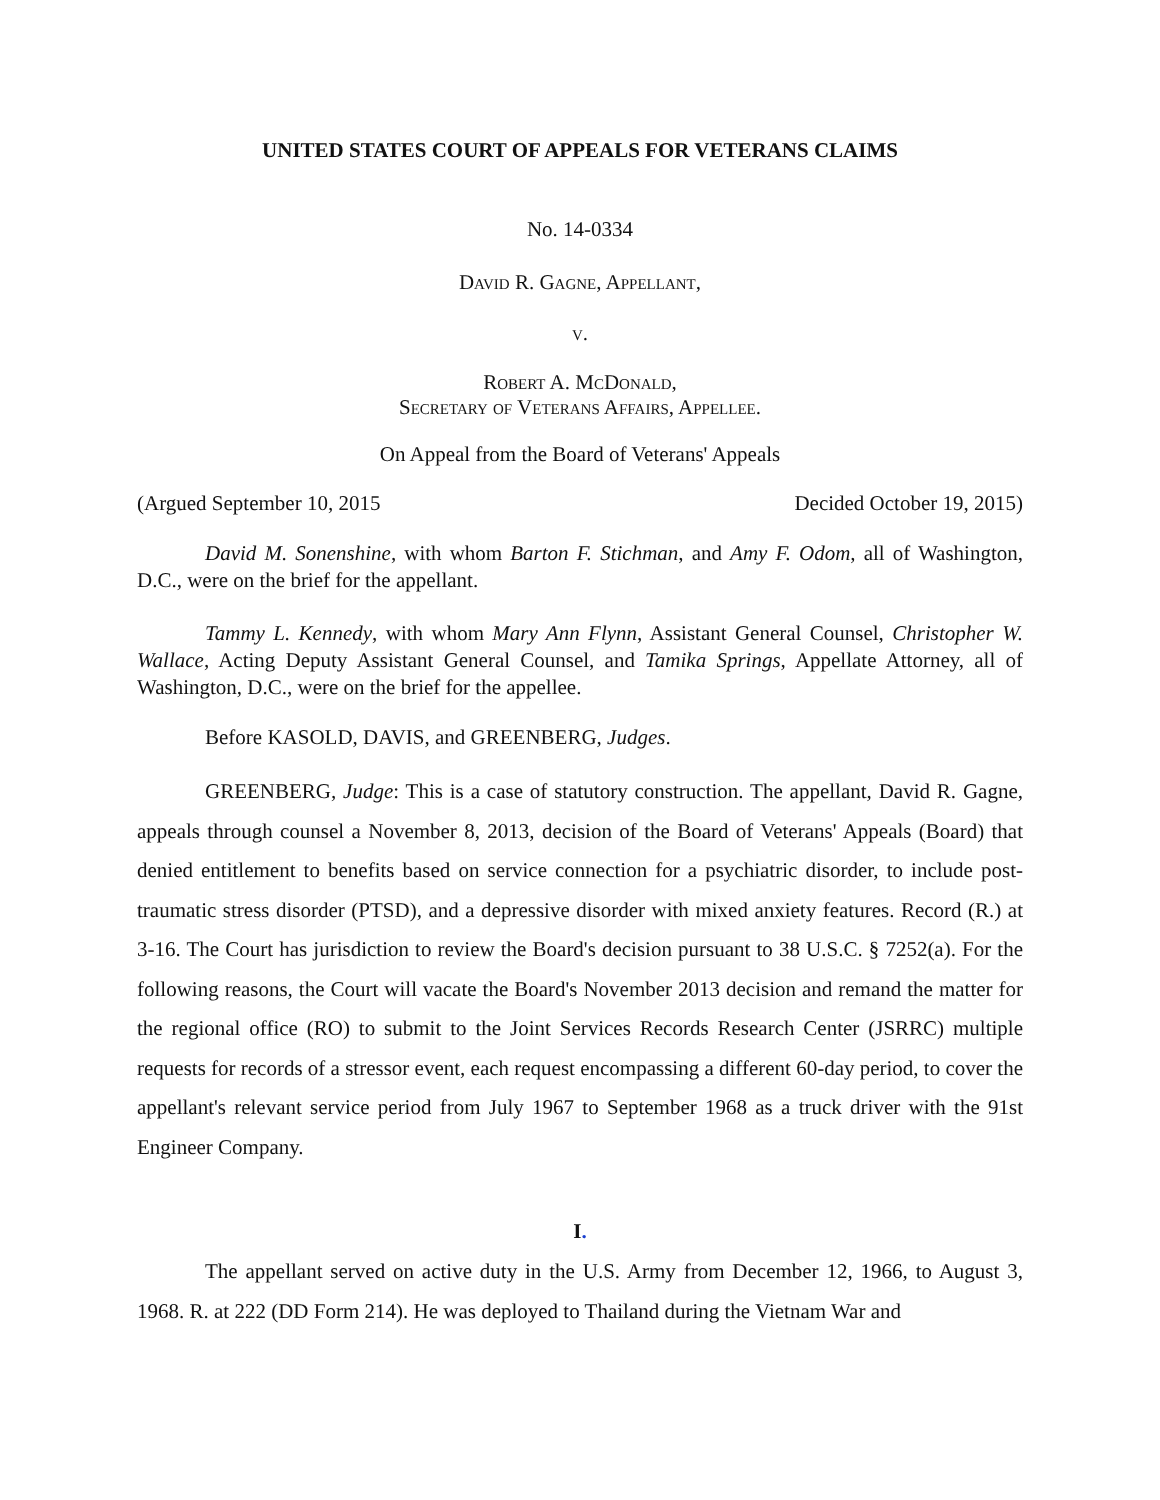UNITED STATES COURT OF APPEALS FOR VETERANS CLAIMS
No. 14-0334
David R. Gagne, Appellant,
v.
Robert A. McDonald,
Secretary of Veterans Affairs, Appellee.
On Appeal from the Board of Veterans' Appeals
(Argued September 10, 2015 Decided October 19, 2015)
David M. Sonenshine, with whom Barton F. Stichman, and Amy F. Odom, all of Washington, D.C., were on the brief for the appellant.
Tammy L. Kennedy, with whom Mary Ann Flynn, Assistant General Counsel, Christopher W. Wallace, Acting Deputy Assistant General Counsel, and Tamika Springs, Appellate Attorney, all of Washington, D.C., were on the brief for the appellee.
Before KASOLD, DAVIS, and GREENBERG, Judges.
GREENBERG, Judge: This is a case of statutory construction. The appellant, David R. Gagne, appeals through counsel a November 8, 2013, decision of the Board of Veterans' Appeals (Board) that denied entitlement to benefits based on service connection for a psychiatric disorder, to include post-traumatic stress disorder (PTSD), and a depressive disorder with mixed anxiety features. Record (R.) at 3-16. The Court has jurisdiction to review the Board's decision pursuant to 38 U.S.C. § 7252(a). For the following reasons, the Court will vacate the Board's November 2013 decision and remand the matter for the regional office (RO) to submit to the Joint Services Records Research Center (JSRRC) multiple requests for records of a stressor event, each request encompassing a different 60-day period, to cover the appellant's relevant service period from July 1967 to September 1968 as a truck driver with the 91st Engineer Company.
I.
The appellant served on active duty in the U.S. Army from December 12, 1966, to August 3, 1968. R. at 222 (DD Form 214). He was deployed to Thailand during the Vietnam War and